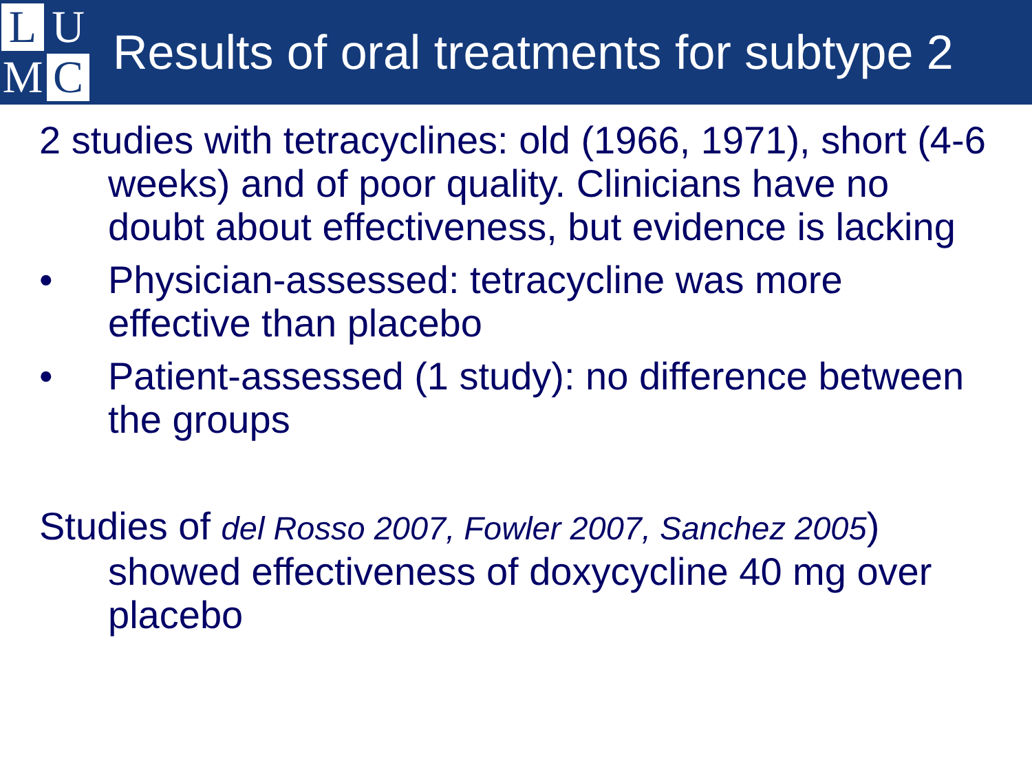L U M C
Results of oral treatments for subtype 2
2 studies with tetracyclines: old (1966, 1971), short (4-6 weeks) and of poor quality. Clinicians have no doubt about effectiveness, but evidence is lacking
• Physician-assessed: tetracycline was more effective than placebo
• Patient-assessed (1 study): no difference between the groups
Studies of del Rosso 2007, Fowler 2007, Sanchez 2005) showed effectiveness of doxycycline 40 mg over placebo